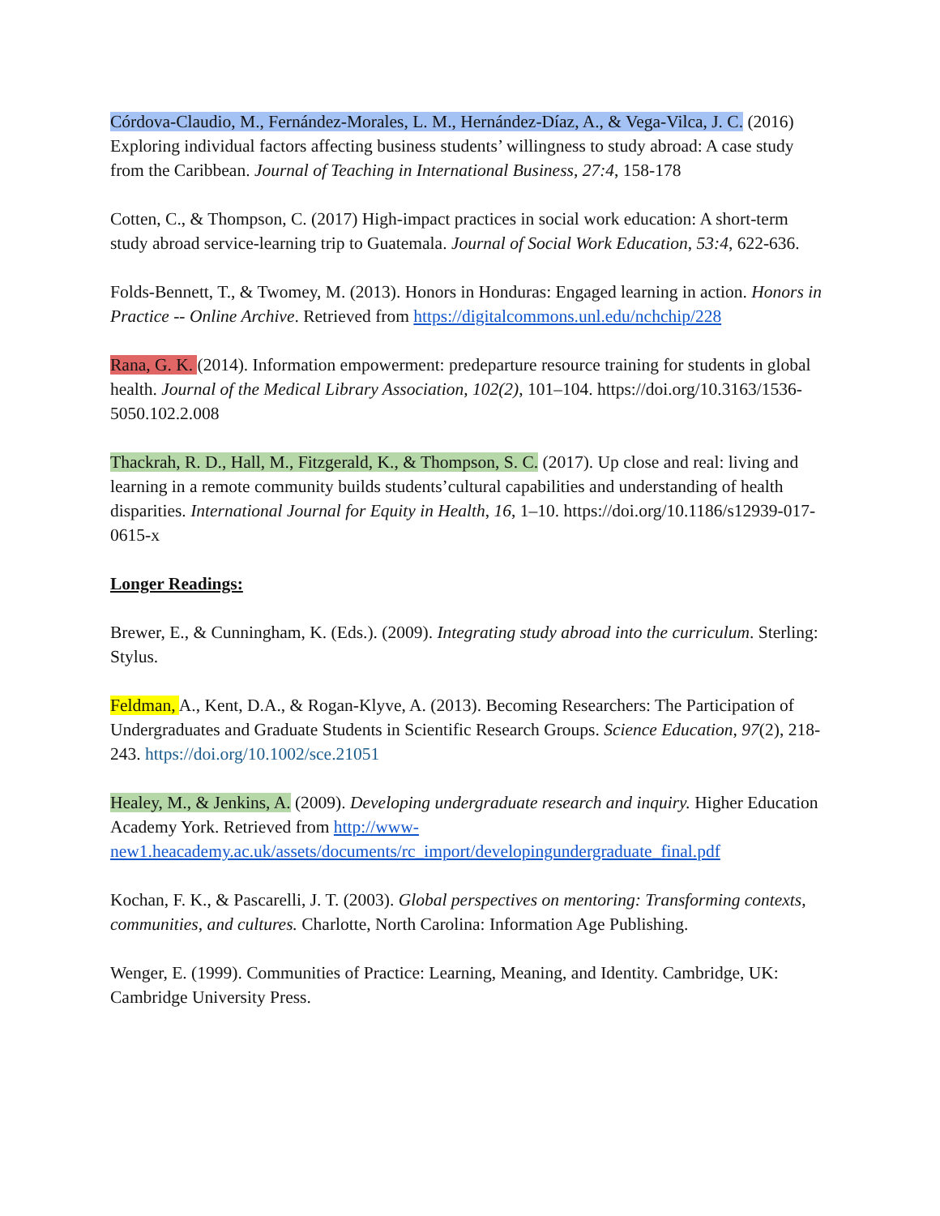Córdova-Claudio, M., Fernández-Morales, L. M., Hernández-Díaz, A., & Vega-Vilca, J. C. (2016) Exploring individual factors affecting business students’ willingness to study abroad: A case study from the Caribbean. Journal of Teaching in International Business, 27:4, 158-178
Cotten, C., & Thompson, C. (2017) High-impact practices in social work education: A short-term study abroad service-learning trip to Guatemala. Journal of Social Work Education, 53:4, 622-636.
Folds-Bennett, T., & Twomey, M. (2013). Honors in Honduras: Engaged learning in action. Honors in Practice -- Online Archive. Retrieved from https://digitalcommons.unl.edu/nchchip/228
Rana, G. K. (2014). Information empowerment: predeparture resource training for students in global health. Journal of the Medical Library Association, 102(2), 101–104. https://doi.org/10.3163/1536-5050.102.2.008
Thackrah, R. D., Hall, M., Fitzgerald, K., & Thompson, S. C. (2017). Up close and real: living and learning in a remote community builds students’cultural capabilities and understanding of health disparities. International Journal for Equity in Health, 16, 1–10. https://doi.org/10.1186/s12939-017- 0615-x
Longer Readings:
Brewer, E., & Cunningham, K. (Eds.). (2009). Integrating study abroad into the curriculum. Sterling: Stylus.
Feldman, A., Kent, D.A., & Rogan-Klyve, A. (2013). Becoming Researchers: The Participation of Undergraduates and Graduate Students in Scientific Research Groups. Science Education, 97(2), 218-243. https://doi.org/10.1002/sce.21051
Healey, M., & Jenkins, A. (2009). Developing undergraduate research and inquiry. Higher Education Academy York. Retrieved from http://www-new1.heacademy.ac.uk/assets/documents/rc_import/developingundergraduate_final.pdf
Kochan, F. K., & Pascarelli, J. T. (2003). Global perspectives on mentoring: Transforming contexts, communities, and cultures. Charlotte, North Carolina: Information Age Publishing.
Wenger, E. (1999). Communities of Practice: Learning, Meaning, and Identity. Cambridge, UK: Cambridge University Press.